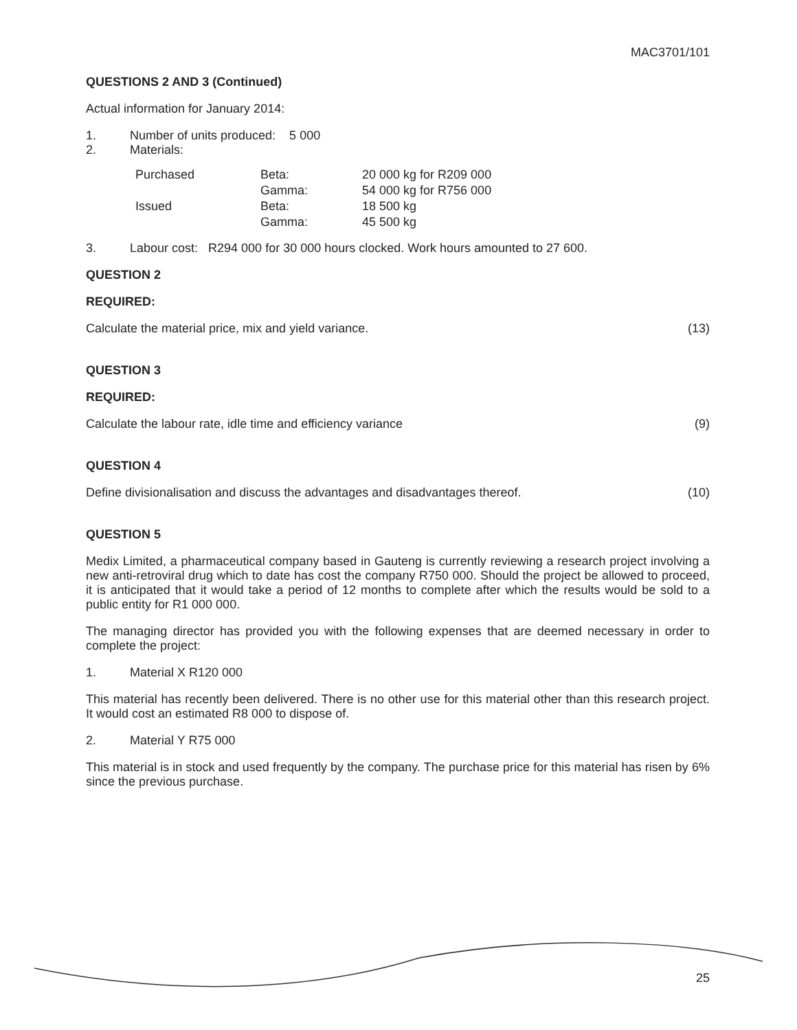MAC3701/101
QUESTIONS 2 AND 3 (Continued)
Actual information for January 2014:
1. Number of units produced: 5 000
2. Materials:
| Purchased | Beta: | 20 000 kg for R209 000 |
| | Gamma: | 54 000 kg for R756 000 |
| Issued | Beta: | 18 500 kg |
| | Gamma: | 45 500 kg |
3. Labour cost: R294 000 for 30 000 hours clocked. Work hours amounted to 27 600.
QUESTION 2
REQUIRED:
Calculate the material price, mix and yield variance. (13)
QUESTION 3
REQUIRED:
Calculate the labour rate, idle time and efficiency variance (9)
QUESTION 4
Define divisionalisation and discuss the advantages and disadvantages thereof. (10)
QUESTION 5
Medix Limited, a pharmaceutical company based in Gauteng is currently reviewing a research project involving a new anti-retroviral drug which to date has cost the company R750 000. Should the project be allowed to proceed, it is anticipated that it would take a period of 12 months to complete after which the results would be sold to a public entity for R1 000 000.
The managing director has provided you with the following expenses that are deemed necessary in order to complete the project:
1. Material X R120 000
This material has recently been delivered. There is no other use for this material other than this research project. It would cost an estimated R8 000 to dispose of.
2. Material Y R75 000
This material is in stock and used frequently by the company. The purchase price for this material has risen by 6% since the previous purchase.
25